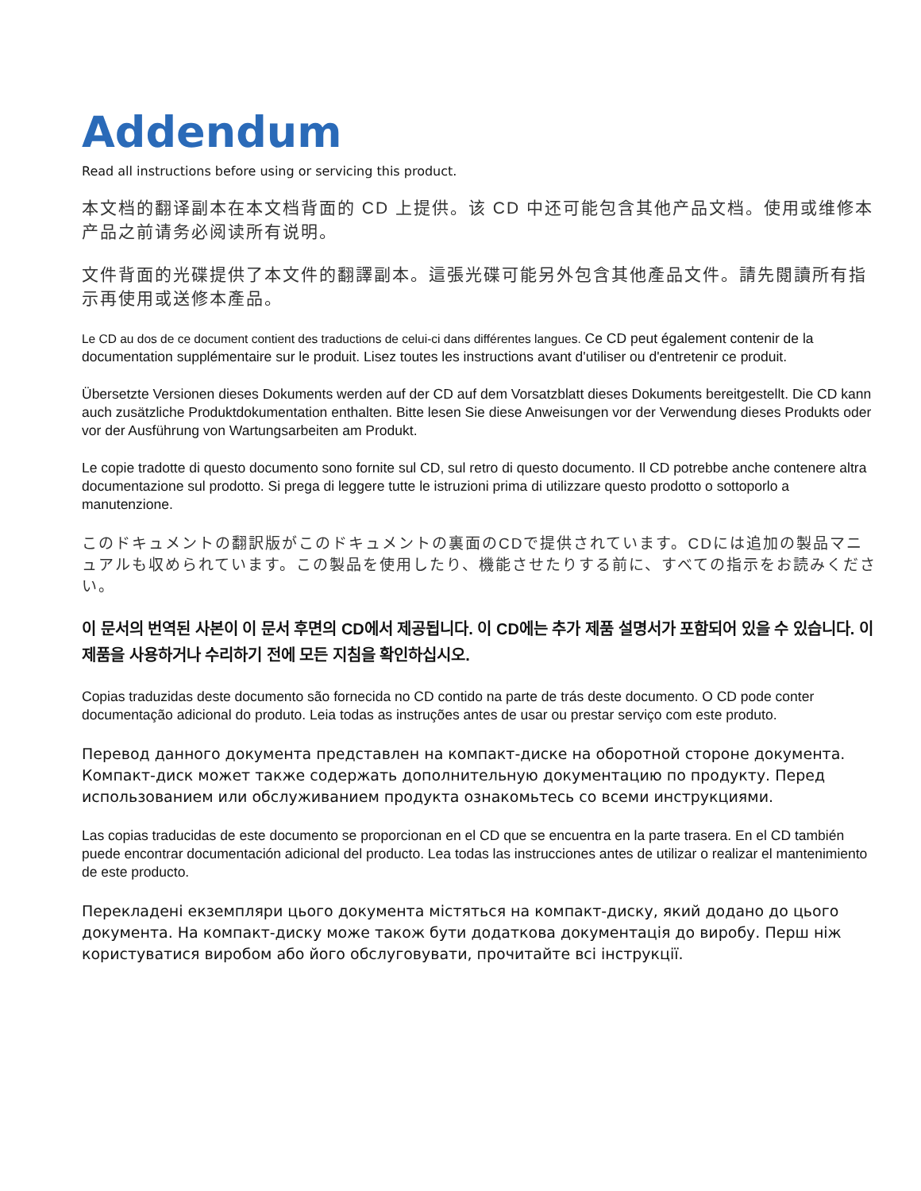Addendum
Read all instructions before using or servicing this product.
本文档的翻译副本在本文档背面的 CD 上提供。该 CD 中还可能包含其他产品文档。使用或维修本产品之前请务必阅读所有说明。
文件背面的光碟提供了本文件的翻譯副本。這張光碟可能另外包含其他產品文件。請先閱讀所有指示再使用或送修本產品。
Le CD au dos de ce document contient des traductions de celui-ci dans différentes langues. Ce CD peut également contenir de la documentation supplémentaire sur le produit. Lisez toutes les instructions avant d'utiliser ou d'entretenir ce produit.
Übersetzte Versionen dieses Dokuments werden auf der CD auf dem Vorsatzblatt dieses Dokuments bereitgestellt. Die CD kann auch zusätzliche Produktdokumentation enthalten. Bitte lesen Sie diese Anweisungen vor der Verwendung dieses Produkts oder vor der Ausführung von Wartungsarbeiten am Produkt.
Le copie tradotte di questo documento sono fornite sul CD, sul retro di questo documento. Il CD potrebbe anche contenere altra documentazione sul prodotto. Si prega di leggere tutte le istruzioni prima di utilizzare questo prodotto o sottoporlo a manutenzione.
このドキュメントの翻訳版がこのドキュメントの裏面のCDで提供されています。CDには追加の製品マニュアルも収められています。この製品を使用したり、機能させたりする前に、すべての指示をお読みください。
이 문서의 번역된 사본이 이 문서 후면의 CD에서 제공됩니다. 이 CD에는 추가 제품 설명서가 포함되어 있을 수 있습니다. 이 제품을 사용하거나 수리하기 전에 모든 지침을 확인하십시오.
Copias traduzidas deste documento são fornecida no CD contido na parte de trás deste documento. O CD pode conter documentação adicional do produto. Leia todas as instruções antes de usar ou prestar serviço com este produto.
Перевод данного документа представлен на компакт-диске на оборотной стороне документа. Компакт-диск может также содержать дополнительную документацию по продукту. Перед использованием или обслуживанием продукта ознакомьтесь со всеми инструкциями.
Las copias traducidas de este documento se proporcionan en el CD que se encuentra en la parte trasera. En el CD también puede encontrar documentación adicional del producto. Lea todas las instrucciones antes de utilizar o realizar el mantenimiento de este producto.
Перекладені екземпляри цього документа містяться на компакт-диску, який додано до цього документа. На компакт-диску може також бути додаткова документація до виробу. Перш ніж користуватися виробом або його обслуговувати, прочитайте всі інструкції.